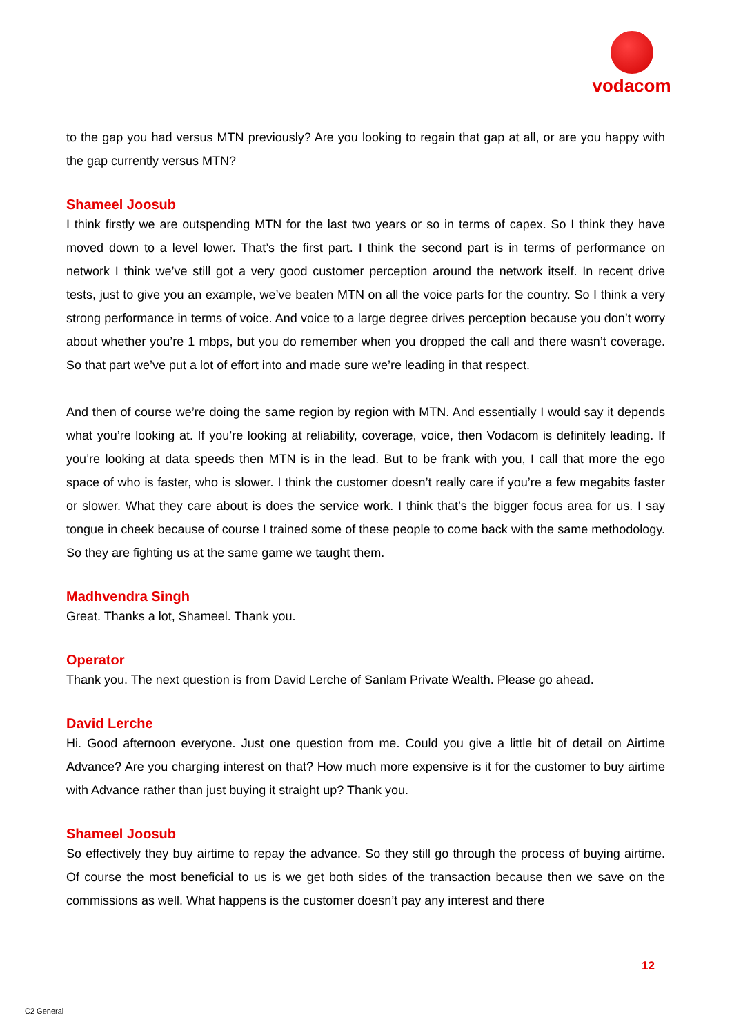vodacom
to the gap you had versus MTN previously? Are you looking to regain that gap at all, or are you happy with the gap currently versus MTN?
Shameel Joosub
I think firstly we are outspending MTN for the last two years or so in terms of capex. So I think they have moved down to a level lower. That’s the first part. I think the second part is in terms of performance on network I think we’ve still got a very good customer perception around the network itself. In recent drive tests, just to give you an example, we’ve beaten MTN on all the voice parts for the country. So I think a very strong performance in terms of voice. And voice to a large degree drives perception because you don’t worry about whether you’re 1 mbps, but you do remember when you dropped the call and there wasn’t coverage. So that part we’ve put a lot of effort into and made sure we’re leading in that respect.
And then of course we’re doing the same region by region with MTN. And essentially I would say it depends what you’re looking at. If you’re looking at reliability, coverage, voice, then Vodacom is definitely leading. If you’re looking at data speeds then MTN is in the lead. But to be frank with you, I call that more the ego space of who is faster, who is slower. I think the customer doesn’t really care if you’re a few megabits faster or slower. What they care about is does the service work. I think that’s the bigger focus area for us. I say tongue in cheek because of course I trained some of these people to come back with the same methodology. So they are fighting us at the same game we taught them.
Madhvendra Singh
Great. Thanks a lot, Shameel. Thank you.
Operator
Thank you. The next question is from David Lerche of Sanlam Private Wealth. Please go ahead.
David Lerche
Hi. Good afternoon everyone. Just one question from me. Could you give a little bit of detail on Airtime Advance? Are you charging interest on that? How much more expensive is it for the customer to buy airtime with Advance rather than just buying it straight up? Thank you.
Shameel Joosub
So effectively they buy airtime to repay the advance. So they still go through the process of buying airtime. Of course the most beneficial to us is we get both sides of the transaction because then we save on the commissions as well. What happens is the customer doesn’t pay any interest and there
12
C2 General